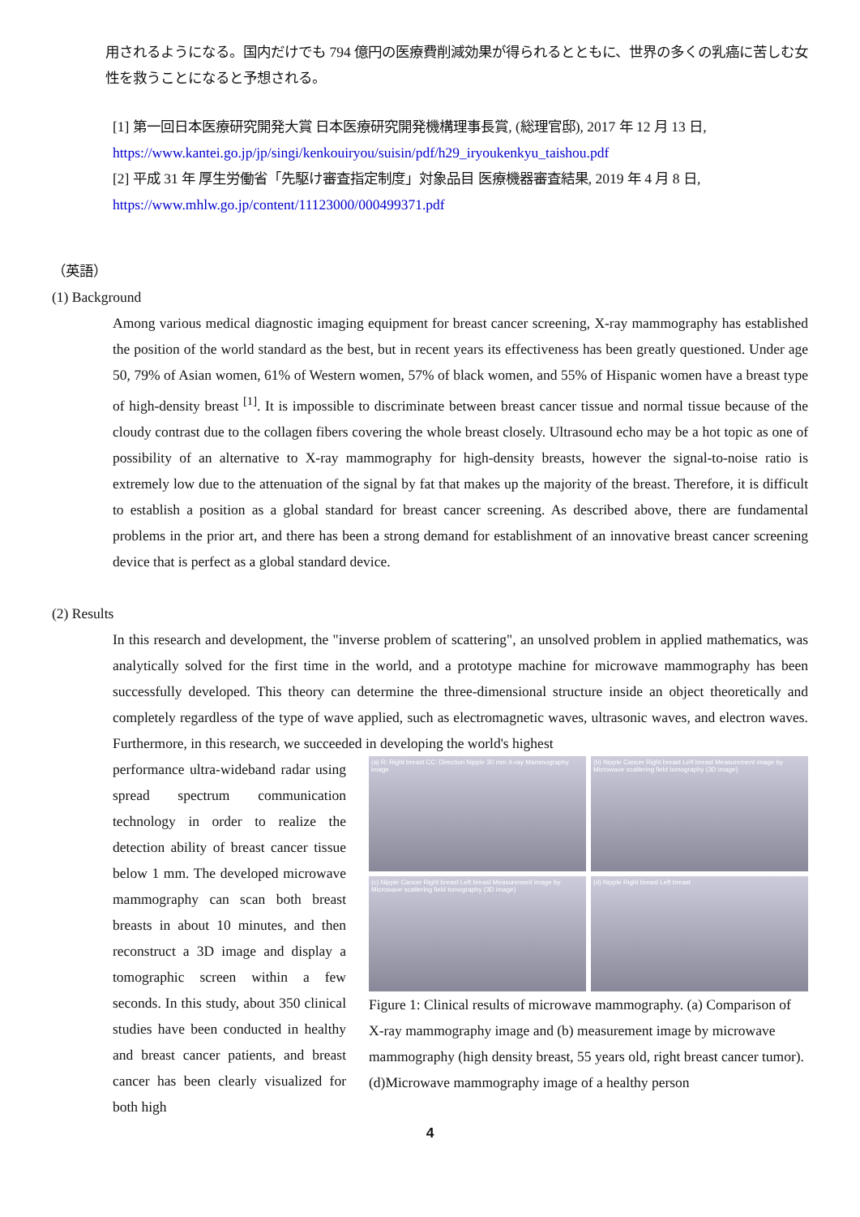用されるようになる。国内だけでも 794 億円の医療費削減効果が得られるとともに、世界の多くの乳癌に苦しむ女性を救うことになると予想される。
[1] 第一回日本医療研究開発大賞 日本医療研究開発機構理事長賞, (総理官邸), 2017 年 12 月 13 日,
https://www.kantei.go.jp/jp/singi/kenkouiryou/suisin/pdf/h29_iryoukenkyu_taishou.pdf
[2] 平成 31 年 厚生労働省「先駆け審査指定制度」対象品目 医療機器審査結果, 2019 年 4 月 8 日,
https://www.mhlw.go.jp/content/11123000/000499371.pdf
（英語）
(1) Background
Among various medical diagnostic imaging equipment for breast cancer screening, X-ray mammography has established the position of the world standard as the best, but in recent years its effectiveness has been greatly questioned. Under age 50, 79% of Asian women, 61% of Western women, 57% of black women, and 55% of Hispanic women have a breast type of high-density breast <sup>[1]</sup>. It is impossible to discriminate between breast cancer tissue and normal tissue because of the cloudy contrast due to the collagen fibers covering the whole breast closely. Ultrasound echo may be a hot topic as one of possibility of an alternative to X-ray mammography for high-density breasts, however the signal-to-noise ratio is extremely low due to the attenuation of the signal by fat that makes up the majority of the breast. Therefore, it is difficult to establish a position as a global standard for breast cancer screening. As described above, there are fundamental problems in the prior art, and there has been a strong demand for establishment of an innovative breast cancer screening device that is perfect as a global standard device.
(2) Results
In this research and development, the "inverse problem of scattering", an unsolved problem in applied mathematics, was analytically solved for the first time in the world, and a prototype machine for microwave mammography has been successfully developed. This theory can determine the three-dimensional structure inside an object theoretically and completely regardless of the type of wave applied, such as electromagnetic waves, ultrasonic waves, and electron waves. Furthermore, in this research, we succeeded in developing the world's highest
performance ultra-wideband radar using spread spectrum communication technology in order to realize the detection ability of breast cancer tissue below 1 mm. The developed microwave mammography can scan both breast breasts in about 10 minutes, and then reconstruct a 3D image and display a tomographic screen within a few seconds. In this study, about 350 clinical studies have been conducted in healthy and breast cancer patients, and breast cancer has been clearly visualized for both high
(a) R: Right breast CC: Direction Nipple 30 mm X-ray Mammography image
(b) Nipple Cancer Right breast Left breast Measurement image by Microwave scattering field tomography (3D image)
(c) Nipple Cancer Right breast Left breast Measurement image by Microwave scattering field tomography (3D image)
(d) Nipple Right breast Left breast
Figure 1: Clinical results of microwave mammography. (a) Comparison of X-ray mammography image and (b) measurement image by microwave mammography (high density breast, 55 years old, right breast cancer tumor). (d)Microwave mammography image of a healthy person
4